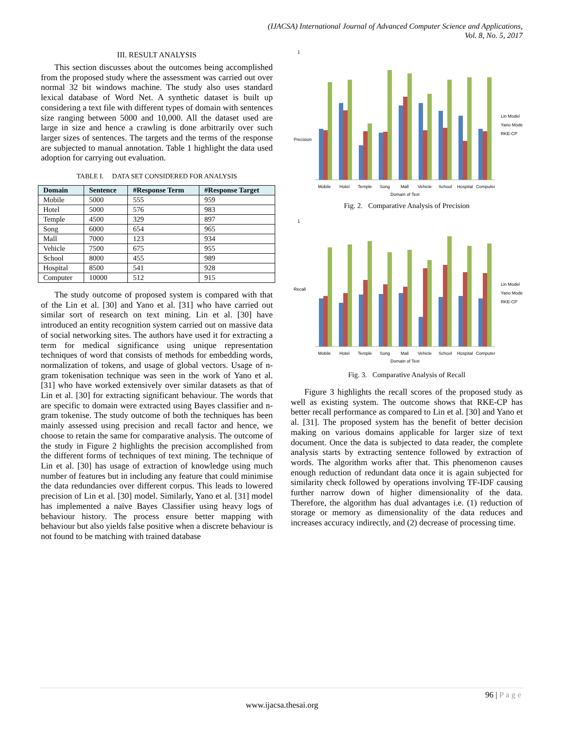(IJACSA) International Journal of Advanced Computer Science and Applications,
Vol. 8, No. 5, 2017
III. RESULT ANALYSIS
This section discusses about the outcomes being accomplished from the proposed study where the assessment was carried out over normal 32 bit windows machine. The study also uses standard lexical database of Word Net. A synthetic dataset is built up considering a text file with different types of domain with sentences size ranging between 5000 and 10,000. All the dataset used are large in size and hence a crawling is done arbitrarily over such larger sizes of sentences. The targets and the terms of the response are subjected to manual annotation. Table 1 highlight the data used adoption for carrying out evaluation.
TABLE I. DATA SET CONSIDERED FOR ANALYSIS
| Domain | Sentence | #Response Term | #Response Target |
| --- | --- | --- | --- |
| Mobile | 5000 | 555 | 959 |
| Hotel | 5000 | 576 | 983 |
| Temple | 4500 | 329 | 897 |
| Song | 6000 | 654 | 965 |
| Mall | 7000 | 123 | 934 |
| Vehicle | 7500 | 675 | 955 |
| School | 8000 | 455 | 989 |
| Hospital | 8500 | 541 | 928 |
| Computer | 10000 | 512 | 915 |
The study outcome of proposed system is compared with that of the Lin et al. [30] and Yano et al. [31] who have carried out similar sort of research on text mining. Lin et al. [30] have introduced an entity recognition system carried out on massive data of social networking sites. The authors have used it for extracting a term for medical significance using unique representation techniques of word that consists of methods for embedding words, normalization of tokens, and usage of global vectors. Usage of n-gram tokenisation technique was seen in the work of Yano et al. [31] who have worked extensively over similar datasets as that of Lin et al. [30] for extracting significant behaviour. The words that are specific to domain were extracted using Bayes classifier and n-gram tokenise. The study outcome of both the techniques has been mainly assessed using precision and recall factor and hence, we choose to retain the same for comparative analysis. The outcome of the study in Figure 2 highlights the precision accomplished from the different forms of techniques of text mining. The technique of Lin et al. [30] has usage of extraction of knowledge using much number of features but in including any feature that could minimise the data redundancies over different corpus. This leads to lowered precision of Lin et al. [30] model. Similarly, Yano et al. [31] model has implemented a naïve Bayes Classifier using heavy logs of behaviour history. The process ensure better mapping with behaviour but also yields false positive when a discrete behaviour is not found to be matching with trained database
1
Precision
Mobile
Hotel
Temple
Song
Mall
Vehicle
School
Hospital
Computer
Domain of Text
Lin Model
Yano Model
RKE-CP
Fig. 2. Comparative Analysis of Precision
1
Recall
Mobile
Hotel
Temple
Song
Mall
Vehicle
School
Hospital
Computer
Domain of Text
Lin Model
Yano Model
RKE-CP
Fig. 3. Comparative Analysis of Recall
Figure 3 highlights the recall scores of the proposed study as well as existing system. The outcome shows that RKE-CP has better recall performance as compared to Lin et al. [30] and Yano et al. [31]. The proposed system has the benefit of better decision making on various domains applicable for larger size of text document. Once the data is subjected to data reader, the complete analysis starts by extracting sentence followed by extraction of words. The algorithm works after that. This phenomenon causes enough reduction of redundant data once it is again subjected for similarity check followed by operations involving TF-IDF causing further narrow down of higher dimensionality of the data. Therefore, the algorithm has dual advantages i.e. (1) reduction of storage or memory as dimensionality of the data reduces and increases accuracy indirectly, and (2) decrease of processing time.
96 | P a g e
www.ijacsa.thesai.org